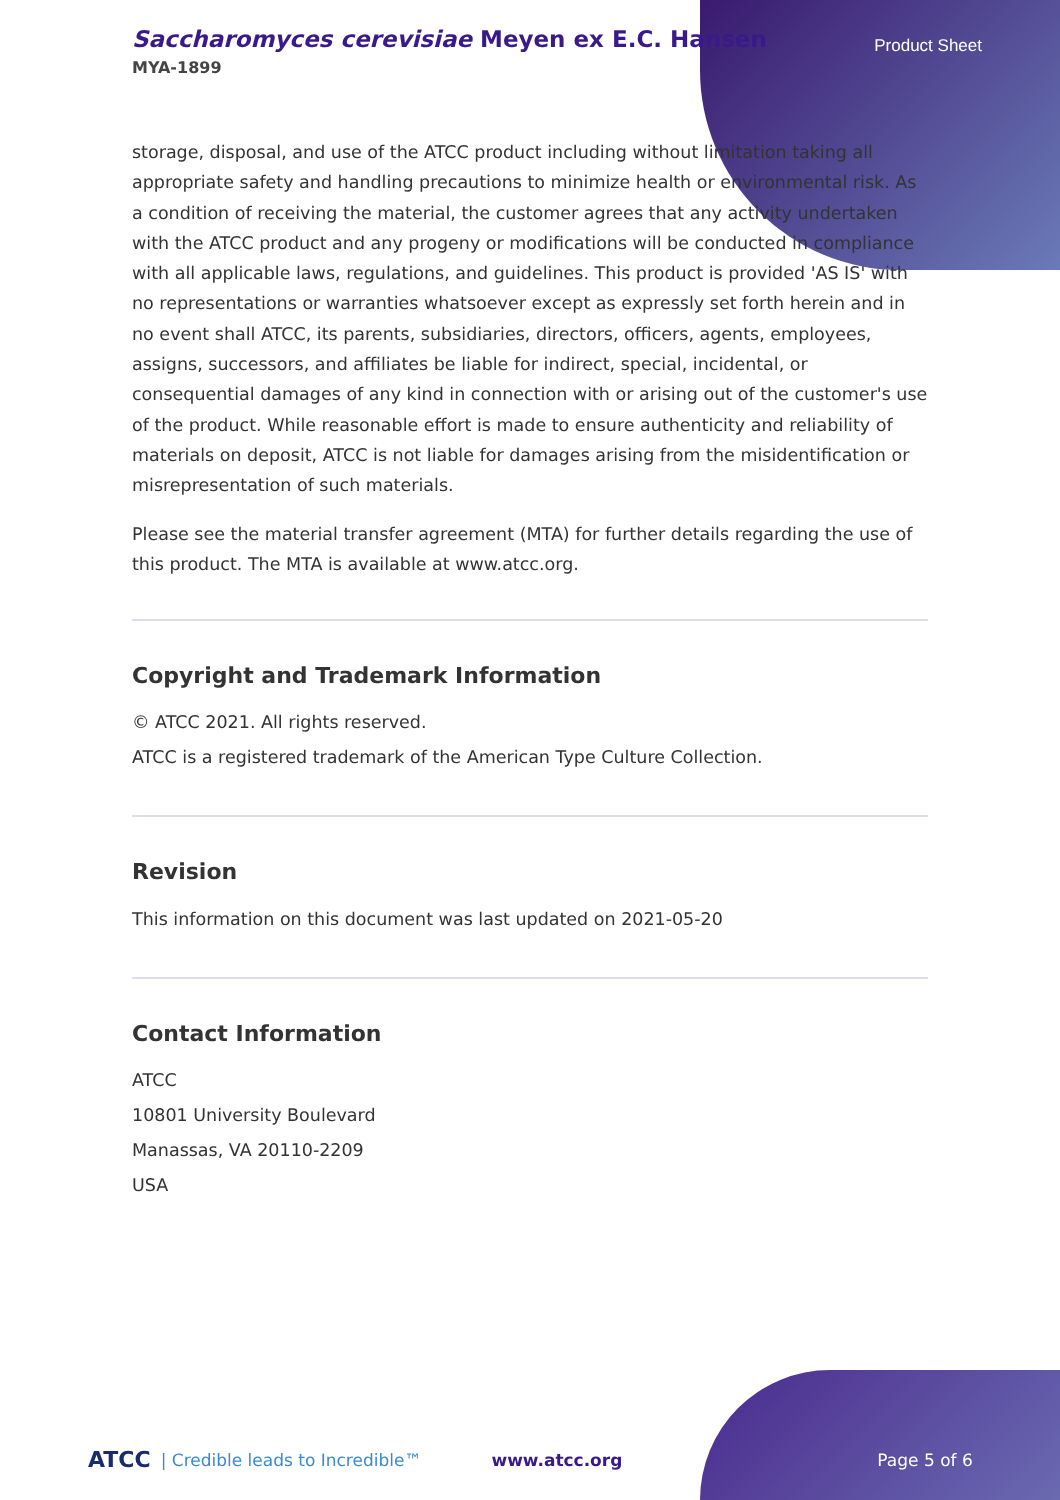Saccharomyces cerevisiae Meyen ex E.C. Hansen
MYA-1899
Product Sheet
storage, disposal, and use of the ATCC product including without limitation taking all appropriate safety and handling precautions to minimize health or environmental risk. As a condition of receiving the material, the customer agrees that any activity undertaken with the ATCC product and any progeny or modifications will be conducted in compliance with all applicable laws, regulations, and guidelines. This product is provided 'AS IS' with no representations or warranties whatsoever except as expressly set forth herein and in no event shall ATCC, its parents, subsidiaries, directors, officers, agents, employees, assigns, successors, and affiliates be liable for indirect, special, incidental, or consequential damages of any kind in connection with or arising out of the customer's use of the product. While reasonable effort is made to ensure authenticity and reliability of materials on deposit, ATCC is not liable for damages arising from the misidentification or misrepresentation of such materials.
Please see the material transfer agreement (MTA) for further details regarding the use of this product. The MTA is available at www.atcc.org.
Copyright and Trademark Information
© ATCC 2021. All rights reserved.
ATCC is a registered trademark of the American Type Culture Collection.
Revision
This information on this document was last updated on 2021-05-20
Contact Information
ATCC
10801 University Boulevard
Manassas, VA 20110-2209
USA
ATCC | Credible leads to Incredible™ www.atcc.org Page 5 of 6